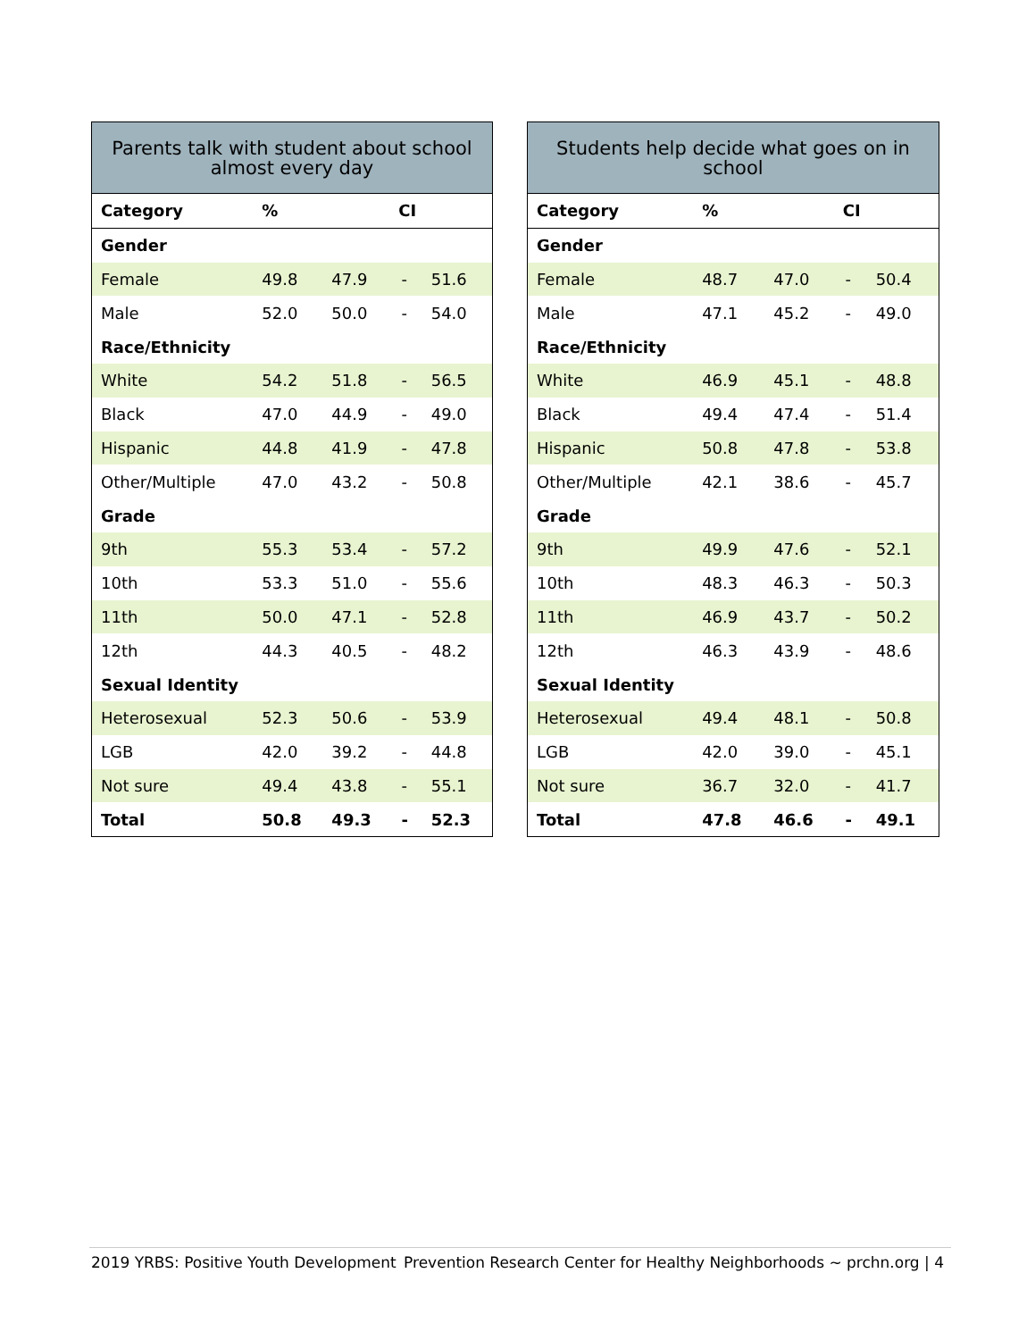| Parents talk with student about school almost every day | | | | |
| --- | --- | --- | --- | --- |
| Category | % | CI | | |
| Gender | | | | |
| Female | 49.8 | 47.9 | - | 51.6 |
| Male | 52.0 | 50.0 | - | 54.0 |
| Race/Ethnicity | | | | |
| White | 54.2 | 51.8 | - | 56.5 |
| Black | 47.0 | 44.9 | - | 49.0 |
| Hispanic | 44.8 | 41.9 | - | 47.8 |
| Other/Multiple | 47.0 | 43.2 | - | 50.8 |
| Grade | | | | |
| 9th | 55.3 | 53.4 | - | 57.2 |
| 10th | 53.3 | 51.0 | - | 55.6 |
| 11th | 50.0 | 47.1 | - | 52.8 |
| 12th | 44.3 | 40.5 | - | 48.2 |
| Sexual Identity | | | | |
| Heterosexual | 52.3 | 50.6 | - | 53.9 |
| LGB | 42.0 | 39.2 | - | 44.8 |
| Not sure | 49.4 | 43.8 | - | 55.1 |
| Total | 50.8 | 49.3 | - | 52.3 |
| Students help decide what goes on in school | | | | |
| --- | --- | --- | --- | --- |
| Category | % | CI | | |
| Gender | | | | |
| Female | 48.7 | 47.0 | - | 50.4 |
| Male | 47.1 | 45.2 | - | 49.0 |
| Race/Ethnicity | | | | |
| White | 46.9 | 45.1 | - | 48.8 |
| Black | 49.4 | 47.4 | - | 51.4 |
| Hispanic | 50.8 | 47.8 | - | 53.8 |
| Other/Multiple | 42.1 | 38.6 | - | 45.7 |
| Grade | | | | |
| 9th | 49.9 | 47.6 | - | 52.1 |
| 10th | 48.3 | 46.3 | - | 50.3 |
| 11th | 46.9 | 43.7 | - | 50.2 |
| 12th | 46.3 | 43.9 | - | 48.6 |
| Sexual Identity | | | | |
| Heterosexual | 49.4 | 48.1 | - | 50.8 |
| LGB | 42.0 | 39.0 | - | 45.1 |
| Not sure | 36.7 | 32.0 | - | 41.7 |
| Total | 47.8 | 46.6 | - | 49.1 |
2019 YRBS: Positive Youth Development Prevention Research Center for Healthy Neighborhoods ~ prchn.org | 4